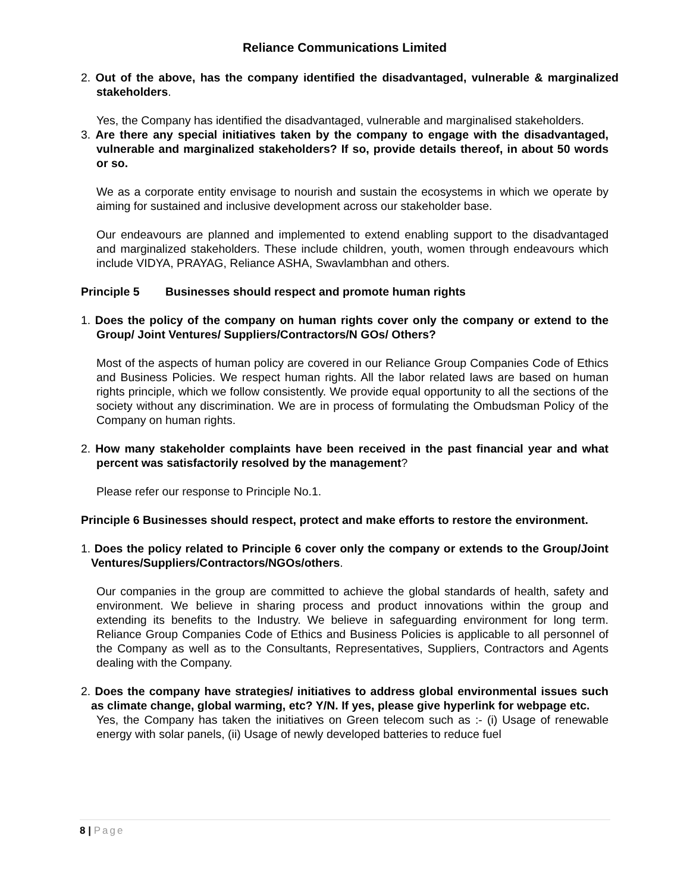Reliance Communications Limited
2. Out of the above, has the company identified the disadvantaged, vulnerable & marginalized stakeholders.
Yes, the Company has identified the disadvantaged, vulnerable and marginalised stakeholders.
3. Are there any special initiatives taken by the company to engage with the disadvantaged, vulnerable and marginalized stakeholders? If so, provide details thereof, in about 50 words or so.
We as a corporate entity envisage to nourish and sustain the ecosystems in which we operate by aiming for sustained and inclusive development across our stakeholder base.
Our endeavours are planned and implemented to extend enabling support to the disadvantaged and marginalized stakeholders. These include children, youth, women through endeavours which include VIDYA, PRAYAG, Reliance ASHA, Swavlambhan and others.
Principle 5 Businesses should respect and promote human rights
1. Does the policy of the company on human rights cover only the company or extend to the Group/ Joint Ventures/ Suppliers/Contractors/N GOs/ Others?
Most of the aspects of human policy are covered in our Reliance Group Companies Code of Ethics and Business Policies. We respect human rights. All the labor related laws are based on human rights principle, which we follow consistently. We provide equal opportunity to all the sections of the society without any discrimination. We are in process of formulating the Ombudsman Policy of the Company on human rights.
2. How many stakeholder complaints have been received in the past financial year and what percent was satisfactorily resolved by the management?
Please refer our response to Principle No.1.
Principle 6 Businesses should respect, protect and make efforts to restore the environment.
1. Does the policy related to Principle 6 cover only the company or extends to the Group/Joint Ventures/Suppliers/Contractors/NGOs/others.
Our companies in the group are committed to achieve the global standards of health, safety and environment. We believe in sharing process and product innovations within the group and extending its benefits to the Industry. We believe in safeguarding environment for long term. Reliance Group Companies Code of Ethics and Business Policies is applicable to all personnel of the Company as well as to the Consultants, Representatives, Suppliers, Contractors and Agents dealing with the Company.
2. Does the company have strategies/ initiatives to address global environmental issues such as climate change, global warming, etc? Y/N. If yes, please give hyperlink for webpage etc.
Yes, the Company has taken the initiatives on Green telecom such as :- (i) Usage of renewable energy with solar panels, (ii) Usage of newly developed batteries to reduce fuel
8 | Page